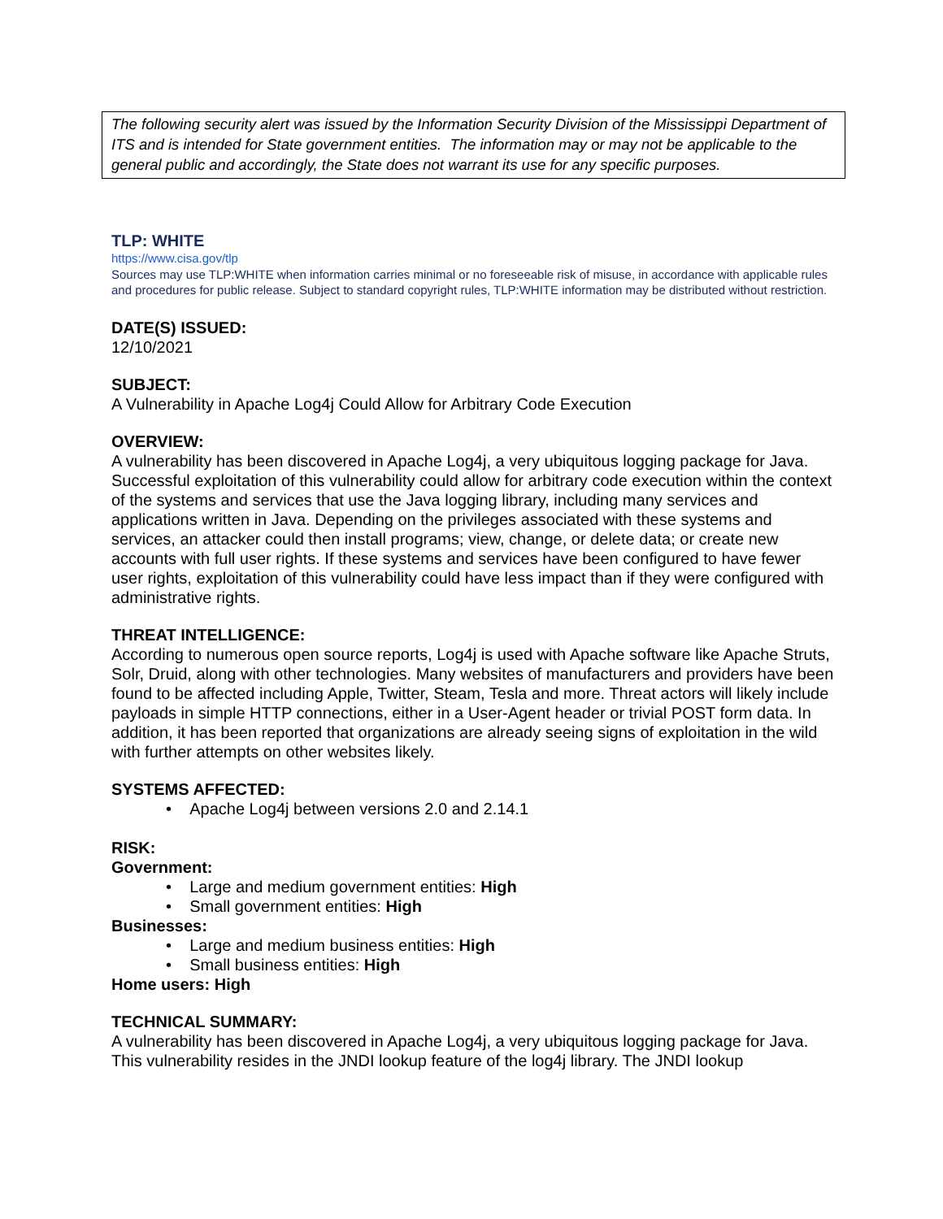The following security alert was issued by the Information Security Division of the Mississippi Department of ITS and is intended for State government entities. The information may or may not be applicable to the general public and accordingly, the State does not warrant its use for any specific purposes.
TLP: WHITE
https://www.cisa.gov/tlp
Sources may use TLP:WHITE when information carries minimal or no foreseeable risk of misuse, in accordance with applicable rules and procedures for public release. Subject to standard copyright rules, TLP:WHITE information may be distributed without restriction.
DATE(S) ISSUED:
12/10/2021
SUBJECT:
A Vulnerability in Apache Log4j Could Allow for Arbitrary Code Execution
OVERVIEW:
A vulnerability has been discovered in Apache Log4j, a very ubiquitous logging package for Java. Successful exploitation of this vulnerability could allow for arbitrary code execution within the context of the systems and services that use the Java logging library, including many services and applications written in Java. Depending on the privileges associated with these systems and services, an attacker could then install programs; view, change, or delete data; or create new accounts with full user rights. If these systems and services have been configured to have fewer user rights, exploitation of this vulnerability could have less impact than if they were configured with administrative rights.
THREAT INTELLIGENCE:
According to numerous open source reports, Log4j is used with Apache software like Apache Struts, Solr, Druid, along with other technologies. Many websites of manufacturers and providers have been found to be affected including Apple, Twitter, Steam, Tesla and more. Threat actors will likely include payloads in simple HTTP connections, either in a User-Agent header or trivial POST form data. In addition, it has been reported that organizations are already seeing signs of exploitation in the wild with further attempts on other websites likely.
SYSTEMS AFFECTED:
• Apache Log4j between versions 2.0 and 2.14.1
RISK:
Government:
• Large and medium government entities: High
• Small government entities: High
Businesses:
• Large and medium business entities: High
• Small business entities: High
Home users: High
TECHNICAL SUMMARY:
A vulnerability has been discovered in Apache Log4j, a very ubiquitous logging package for Java. This vulnerability resides in the JNDI lookup feature of the log4j library. The JNDI lookup